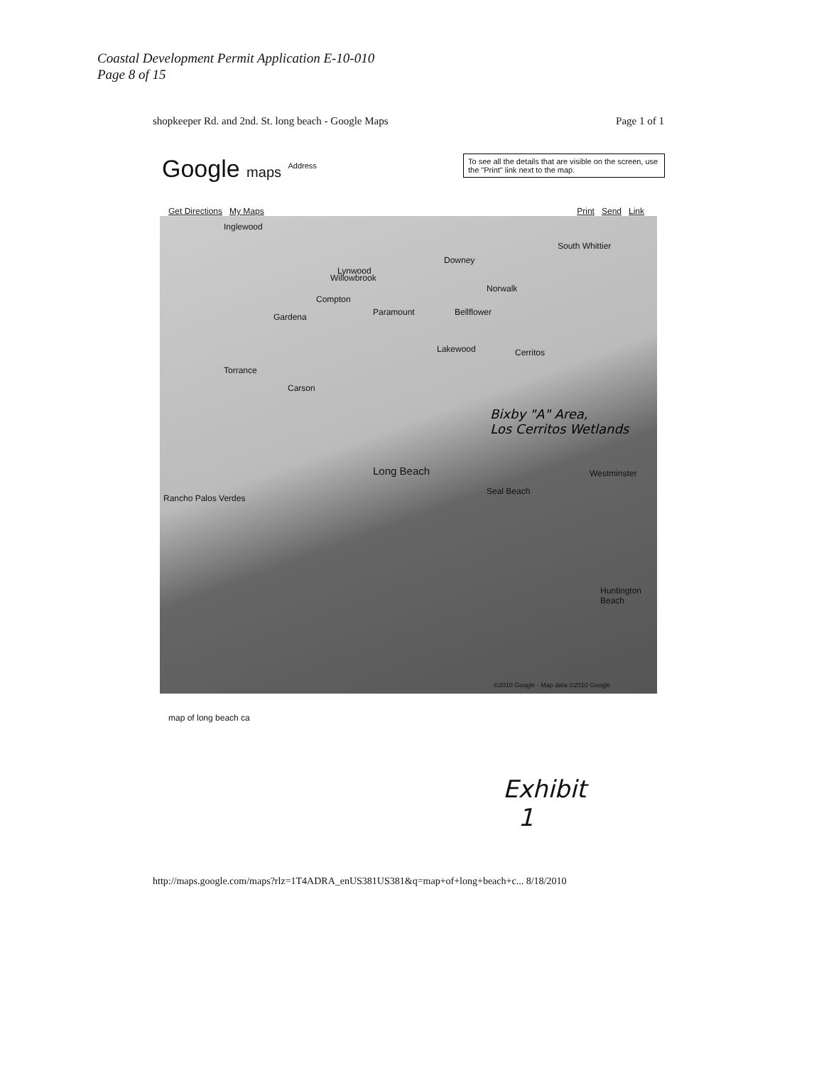Coastal Development Permit Application E-10-010
Page 8 of 15
shopkeeper Rd. and 2nd. St. long beach - Google Maps Page 1 of 1
Google maps <sup>Address</sup>
To see all the details that are visible on the screen, use the "Print" link next to the map.
Get Directions My Maps Print Send Link
Inglewood
Downey
Lynwood
South Whittier
Willowbrook
Norwalk
Compton
Paramount Bellflower Gardena
Lakewood Cerritos
Torrance
Carson
Long Beach
Seal Beach
Westminster
Rancho Palos Verdes
Huntington Beach
©2010 Google - Map data ©2010 Google
Bixby "A" Area,
Los Cerritos Wetlands
map of long beach ca
Exhibit
1
http://maps.google.com/maps?rlz=1T4ADRA_enUS381US381&q=map+of+long+beach+c... 8/18/2010